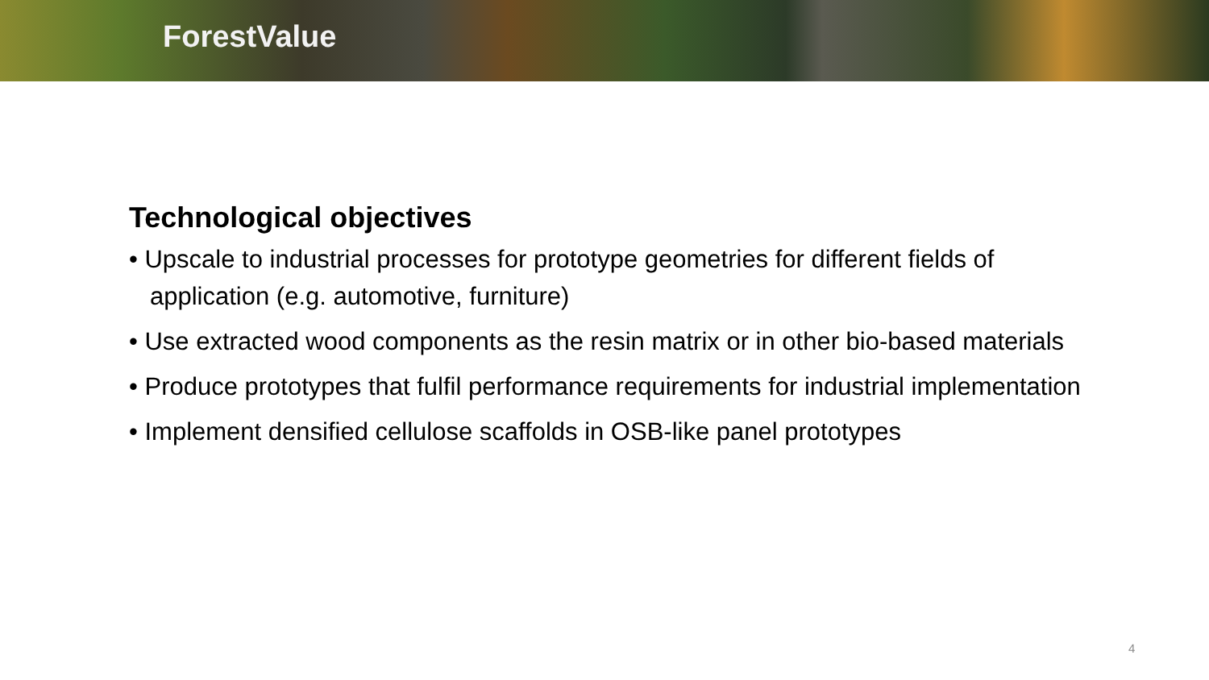ForestValue
Technological objectives
• Upscale to industrial processes for prototype geometries for different fields of application (e.g. automotive, furniture)
• Use extracted wood components as the resin matrix or in other bio-based materials
• Produce prototypes that fulfil performance requirements for industrial implementation
• Implement densified cellulose scaffolds in OSB-like panel prototypes
4